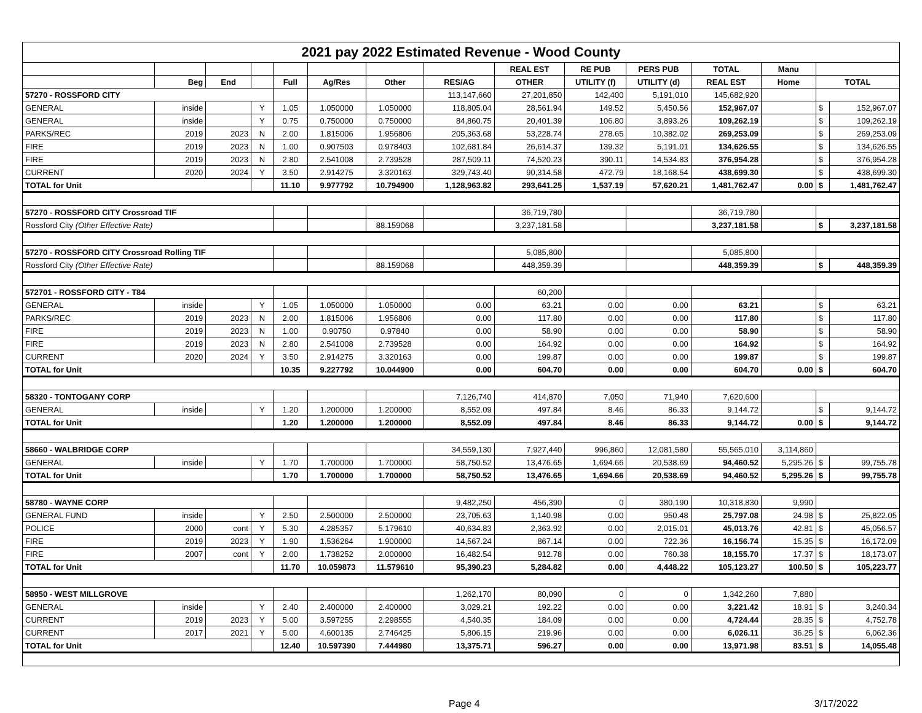| 2021 pay 2022 Estimated Revenue - Wood County | | | | | | | | | | | | | | |
| | | | | | | | | REAL EST | RE PUB | PERS PUB | TOTAL | Manu | | |
| | Beg | End | | Full | Ag/Res | Other | RES/AG | OTHER | UTILITY (f) | UTILITY (d) | REAL EST | Home | TOTAL | |
| 57270 - ROSSFORD CITY | | | | | | | 113,147,660 | 27,201,850 | 142,400 | 5,191,010 | 145,682,920 | | | |
| GENERAL | inside | | Y | 1.05 | 1.050000 | 1.050000 | 118,805.04 | 28,561.94 | 149.52 | 5,450.56 | 152,967.07 | | $ | 152,967.07 |
| GENERAL | inside | | Y | 0.75 | 0.750000 | 0.750000 | 84,860.75 | 20,401.39 | 106.80 | 3,893.26 | 109,262.19 | | $ | 109,262.19 |
| PARKS/REC | 2019 | 2023 | N | 2.00 | 1.815006 | 1.956806 | 205,363.68 | 53,228.74 | 278.65 | 10,382.02 | 269,253.09 | | $ | 269,253.09 |
| FIRE | 2019 | 2023 | N | 1.00 | 0.907503 | 0.978403 | 102,681.84 | 26,614.37 | 139.32 | 5,191.01 | 134,626.55 | | $ | 134,626.55 |
| FIRE | 2019 | 2023 | N | 2.80 | 2.541008 | 2.739528 | 287,509.11 | 74,520.23 | 390.11 | 14,534.83 | 376,954.28 | | $ | 376,954.28 |
| CURRENT | 2020 | 2024 | Y | 3.50 | 2.914275 | 3.320163 | 329,743.40 | 90,314.58 | 472.79 | 18,168.54 | 438,699.30 | | $ | 438,699.30 |
| TOTAL for Unit | | | | 11.10 | 9.977792 | 10.794900 | 1,128,963.82 | 293,641.25 | 1,537.19 | 57,620.21 | 1,481,762.47 | 0.00 | $ | 1,481,762.47 |
| 57270 - ROSSFORD CITY Crossroad TIF | | | | | | | | 36,719,780 | | | 36,719,780 | | | |
| Rossford City (Other Effective Rate) | | | | | | 88.159068 | | 3,237,181.58 | | | 3,237,181.58 | | $ | 3,237,181.58 |
| 57270 - ROSSFORD CITY Crossroad Rolling TIF | | | | | | | | 5,085,800 | | | 5,085,800 | | | |
| Rossford City (Other Effective Rate) | | | | | | 88.159068 | | 448,359.39 | | | 448,359.39 | | $ | 448,359.39 |
| 572701 - ROSSFORD CITY - T84 | | | | | | | | 60,200 | | | | | | |
| GENERAL | inside | | Y | 1.05 | 1.050000 | 1.050000 | 0.00 | 63.21 | 0.00 | 0.00 | 63.21 | | $ | 63.21 |
| PARKS/REC | 2019 | 2023 | N | 2.00 | 1.815006 | 1.956806 | 0.00 | 117.80 | 0.00 | 0.00 | 117.80 | | $ | 117.80 |
| FIRE | 2019 | 2023 | N | 1.00 | 0.90750 | 0.97840 | 0.00 | 58.90 | 0.00 | 0.00 | 58.90 | | $ | 58.90 |
| FIRE | 2019 | 2023 | N | 2.80 | 2.541008 | 2.739528 | 0.00 | 164.92 | 0.00 | 0.00 | 164.92 | | $ | 164.92 |
| CURRENT | 2020 | 2024 | Y | 3.50 | 2.914275 | 3.320163 | 0.00 | 199.87 | 0.00 | 0.00 | 199.87 | | $ | 199.87 |
| TOTAL for Unit | | | | 10.35 | 9.227792 | 10.044900 | 0.00 | 604.70 | 0.00 | 0.00 | 604.70 | 0.00 | $ | 604.70 |
| 58320 - TONTOGANY CORP | | | | | | | 7,126,740 | 414,870 | 7,050 | 71,940 | 7,620,600 | | | |
| GENERAL | inside | | Y | 1.20 | 1.200000 | 1.200000 | 8,552.09 | 497.84 | 8.46 | 86.33 | 9,144.72 | | $ | 9,144.72 |
| TOTAL for Unit | | | | 1.20 | 1.200000 | 1.200000 | 8,552.09 | 497.84 | 8.46 | 86.33 | 9,144.72 | 0.00 | $ | 9,144.72 |
| 58660 - WALBRIDGE CORP | | | | | | | 34,559,130 | 7,927,440 | 996,860 | 12,081,580 | 55,565,010 | 3,114,860 | | |
| GENERAL | inside | | Y | 1.70 | 1.700000 | 1.700000 | 58,750.52 | 13,476.65 | 1,694.66 | 20,538.69 | 94,460.52 | 5,295.26 | $ | 99,755.78 |
| TOTAL for Unit | | | | 1.70 | 1.700000 | 1.700000 | 58,750.52 | 13,476.65 | 1,694.66 | 20,538.69 | 94,460.52 | 5,295.26 | $ | 99,755.78 |
| 58780 - WAYNE CORP | | | | | | | 9,482,250 | 456,390 | 0 | 380,190 | 10,318,830 | 9,990 | | |
| GENERAL FUND | inside | | Y | 2.50 | 2.500000 | 2.500000 | 23,705.63 | 1,140.98 | 0.00 | 950.48 | 25,797.08 | 24.98 | $ | 25,822.05 |
| POLICE | 2000 | cont | Y | 5.30 | 4.285357 | 5.179610 | 40,634.83 | 2,363.92 | 0.00 | 2,015.01 | 45,013.76 | 42.81 | $ | 45,056.57 |
| FIRE | 2019 | 2023 | Y | 1.90 | 1.536264 | 1.900000 | 14,567.24 | 867.14 | 0.00 | 722.36 | 16,156.74 | 15.35 | $ | 16,172.09 |
| FIRE | 2007 | cont | Y | 2.00 | 1.738252 | 2.000000 | 16,482.54 | 912.78 | 0.00 | 760.38 | 18,155.70 | 17.37 | $ | 18,173.07 |
| TOTAL for Unit | | | | 11.70 | 10.059873 | 11.579610 | 95,390.23 | 5,284.82 | 0.00 | 4,448.22 | 105,123.27 | 100.50 | $ | 105,223.77 |
| 58950 - WEST MILLGROVE | | | | | | | 1,262,170 | 80,090 | 0 | 0 | 1,342,260 | 7,880 | | |
| GENERAL | inside | | Y | 2.40 | 2.400000 | 2.400000 | 3,029.21 | 192.22 | 0.00 | 0.00 | 3,221.42 | 18.91 | $ | 3,240.34 |
| CURRENT | 2019 | 2023 | Y | 5.00 | 3.597255 | 2.298555 | 4,540.35 | 184.09 | 0.00 | 0.00 | 4,724.44 | 28.35 | $ | 4,752.78 |
| CURRENT | 2017 | 2021 | Y | 5.00 | 4.600135 | 2.746425 | 5,806.15 | 219.96 | 0.00 | 0.00 | 6,026.11 | 36.25 | $ | 6,062.36 |
| TOTAL for Unit | | | | 12.40 | 10.597390 | 7.444980 | 13,375.71 | 596.27 | 0.00 | 0.00 | 13,971.98 | 83.51 | $ | 14,055.48 |
Page 4 3/17/2022